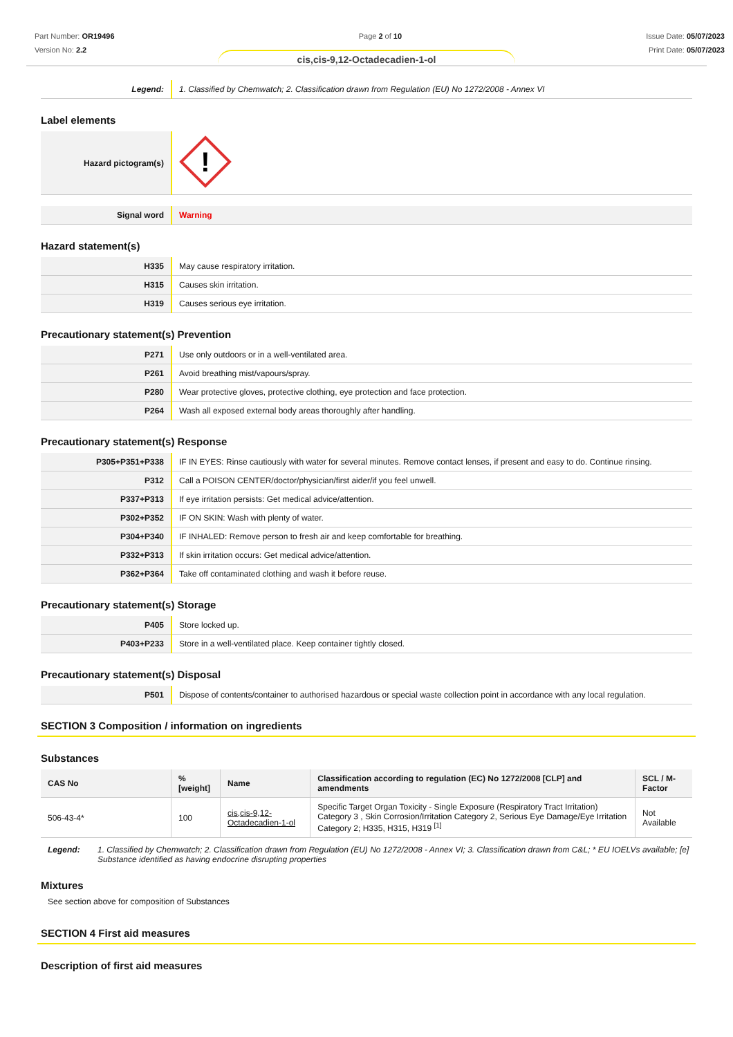Part Number: OR19496
Version No: 2.2
Page 2 of 10 Issue Date: 05/07/2023
Print Date: 05/07/2023
cis,cis-9,12-Octadecadien-1-ol
| Legend: | 1. Classified by Chemwatch; 2. Classification drawn from Regulation (EU) No 1272/2008 - Annex VI |
Label elements
| Hazard pictogram(s) | ! |
| Signal word | Warning |
Hazard statement(s)
| H335 | May cause respiratory irritation. |
| H315 | Causes skin irritation. |
| H319 | Causes serious eye irritation. |
Precautionary statement(s) Prevention
| P271 | Use only outdoors or in a well-ventilated area. |
| P261 | Avoid breathing mist/vapours/spray. |
| P280 | Wear protective gloves, protective clothing, eye protection and face protection. |
| P264 | Wash all exposed external body areas thoroughly after handling. |
Precautionary statement(s) Response
| P305+P351+P338 | IF IN EYES: Rinse cautiously with water for several minutes. Remove contact lenses, if present and easy to do. Continue rinsing. |
| P312 | Call a POISON CENTER/doctor/physician/first aider/if you feel unwell. |
| P337+P313 | If eye irritation persists: Get medical advice/attention. |
| P302+P352 | IF ON SKIN: Wash with plenty of water. |
| P304+P340 | IF INHALED: Remove person to fresh air and keep comfortable for breathing. |
| P332+P313 | If skin irritation occurs: Get medical advice/attention. |
| P362+P364 | Take off contaminated clothing and wash it before reuse. |
Precautionary statement(s) Storage
| P405 | Store locked up. |
| P403+P233 | Store in a well-ventilated place. Keep container tightly closed. |
Precautionary statement(s) Disposal
| P501 | Dispose of contents/container to authorised hazardous or special waste collection point in accordance with any local regulation. |
SECTION 3 Composition / information on ingredients
Substances
| CAS No | %[weight] | Name | Classification according to regulation (EC) No 1272/2008 [CLP] and amendments | SCL / M-Factor |
| --- | --- | --- | --- | --- |
| 506-43-4* | 100 | cis,cis-9,12-Octadecadien-1-ol | Specific Target Organ Toxicity - Single Exposure (Respiratory Tract Irritation) Category 3 , Skin Corrosion/Irritation Category 2, Serious Eye Damage/Eye Irritation Category 2; H335, H315, H319 <sup>[1]</sup> | Not Available |
Legend: 1. Classified by Chemwatch; 2. Classification drawn from Regulation (EU) No 1272/2008 - Annex VI; 3. Classification drawn from C&L; * EU IOELVs available; [e] Substance identified as having endocrine disrupting properties
Mixtures
See section above for composition of Substances
SECTION 4 First aid measures
Description of first aid measures